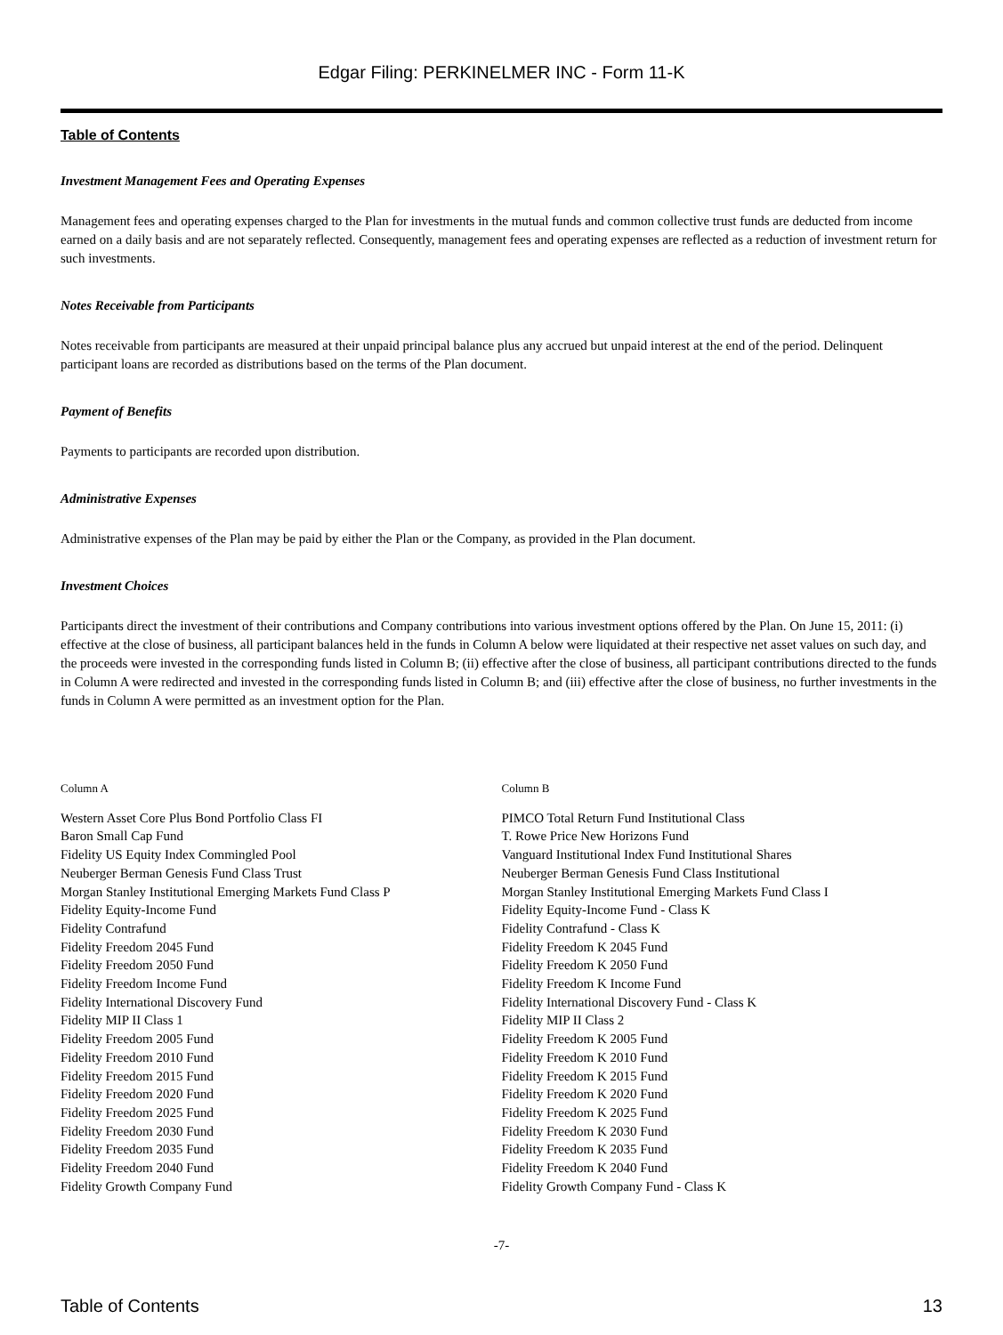Edgar Filing: PERKINELMER INC - Form 11-K
Table of Contents
Investment Management Fees and Operating Expenses
Management fees and operating expenses charged to the Plan for investments in the mutual funds and common collective trust funds are deducted from income earned on a daily basis and are not separately reflected. Consequently, management fees and operating expenses are reflected as a reduction of investment return for such investments.
Notes Receivable from Participants
Notes receivable from participants are measured at their unpaid principal balance plus any accrued but unpaid interest at the end of the period. Delinquent participant loans are recorded as distributions based on the terms of the Plan document.
Payment of Benefits
Payments to participants are recorded upon distribution.
Administrative Expenses
Administrative expenses of the Plan may be paid by either the Plan or the Company, as provided in the Plan document.
Investment Choices
Participants direct the investment of their contributions and Company contributions into various investment options offered by the Plan. On June 15, 2011: (i) effective at the close of business, all participant balances held in the funds in Column A below were liquidated at their respective net asset values on such day, and the proceeds were invested in the corresponding funds listed in Column B; (ii) effective after the close of business, all participant contributions directed to the funds in Column A were redirected and invested in the corresponding funds listed in Column B; and (iii) effective after the close of business, no further investments in the funds in Column A were permitted as an investment option for the Plan.
| Column A | Column B |
| --- | --- |
| Western Asset Core Plus Bond Portfolio Class FI | PIMCO Total Return Fund Institutional Class |
| Baron Small Cap Fund | T. Rowe Price New Horizons Fund |
| Fidelity US Equity Index Commingled Pool | Vanguard Institutional Index Fund Institutional Shares |
| Neuberger Berman Genesis Fund Class Trust | Neuberger Berman Genesis Fund Class Institutional |
| Morgan Stanley Institutional Emerging Markets Fund Class P | Morgan Stanley Institutional Emerging Markets Fund Class I |
| Fidelity Equity-Income Fund | Fidelity Equity-Income Fund - Class K |
| Fidelity Contrafund | Fidelity Contrafund - Class K |
| Fidelity Freedom 2045 Fund | Fidelity Freedom K 2045 Fund |
| Fidelity Freedom 2050 Fund | Fidelity Freedom K 2050 Fund |
| Fidelity Freedom Income Fund | Fidelity Freedom K Income Fund |
| Fidelity International Discovery Fund | Fidelity International Discovery Fund - Class K |
| Fidelity MIP II Class 1 | Fidelity MIP II Class 2 |
| Fidelity Freedom 2005 Fund | Fidelity Freedom K 2005 Fund |
| Fidelity Freedom 2010 Fund | Fidelity Freedom K 2010 Fund |
| Fidelity Freedom 2015 Fund | Fidelity Freedom K 2015 Fund |
| Fidelity Freedom 2020 Fund | Fidelity Freedom K 2020 Fund |
| Fidelity Freedom 2025 Fund | Fidelity Freedom K 2025 Fund |
| Fidelity Freedom 2030 Fund | Fidelity Freedom K 2030 Fund |
| Fidelity Freedom 2035 Fund | Fidelity Freedom K 2035 Fund |
| Fidelity Freedom 2040 Fund | Fidelity Freedom K 2040 Fund |
| Fidelity Growth Company Fund | Fidelity Growth Company Fund - Class K |
-7-
Table of Contents 13